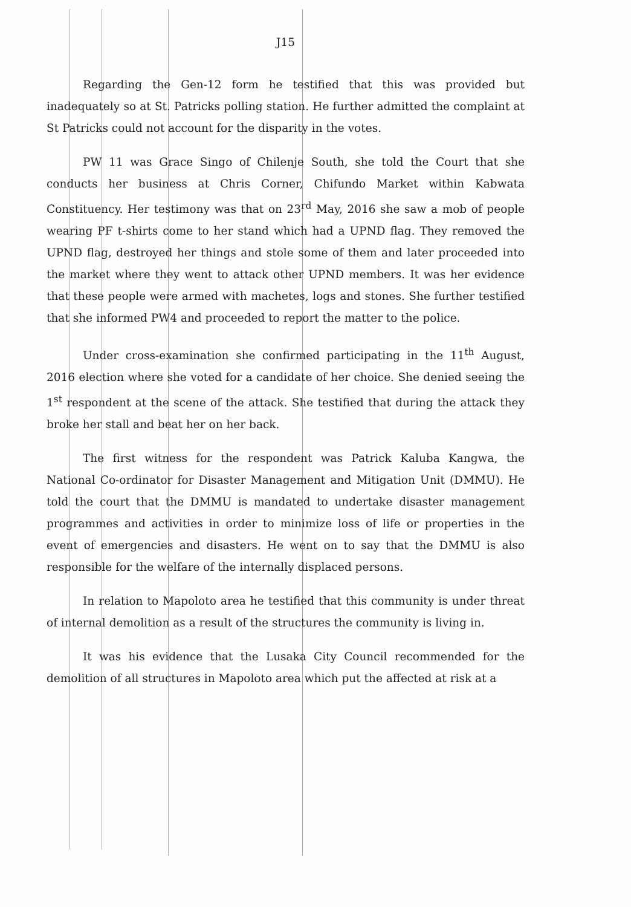J15
Regarding the Gen-12 form he testified that this was provided but inadequately so at St. Patricks polling station. He further admitted the complaint at St Patricks could not account for the disparity in the votes.
PW 11 was Grace Singo of Chilenje South, she told the Court that she conducts her business at Chris Corner, Chifundo Market within Kabwata Constituency. Her testimony was that on 23<sup>rd</sup> May, 2016 she saw a mob of people wearing PF t-shirts come to her stand which had a UPND flag. They removed the UPND flag, destroyed her things and stole some of them and later proceeded into the market where they went to attack other UPND members. It was her evidence that these people were armed with machetes, logs and stones. She further testified that she informed PW4 and proceeded to report the matter to the police.
Under cross-examination she confirmed participating in the 11<sup>th</sup> August, 2016 election where she voted for a candidate of her choice. She denied seeing the 1<sup>st</sup> respondent at the scene of the attack. She testified that during the attack they broke her stall and beat her on her back.
The first witness for the respondent was Patrick Kaluba Kangwa, the National Co-ordinator for Disaster Management and Mitigation Unit (DMMU). He told the court that the DMMU is mandated to undertake disaster management programmes and activities in order to minimize loss of life or properties in the event of emergencies and disasters. He went on to say that the DMMU is also responsible for the welfare of the internally displaced persons.
In relation to Mapoloto area he testified that this community is under threat of internal demolition as a result of the structures the community is living in.
It was his evidence that the Lusaka City Council recommended for the demolition of all structures in Mapoloto area which put the affected at risk at a